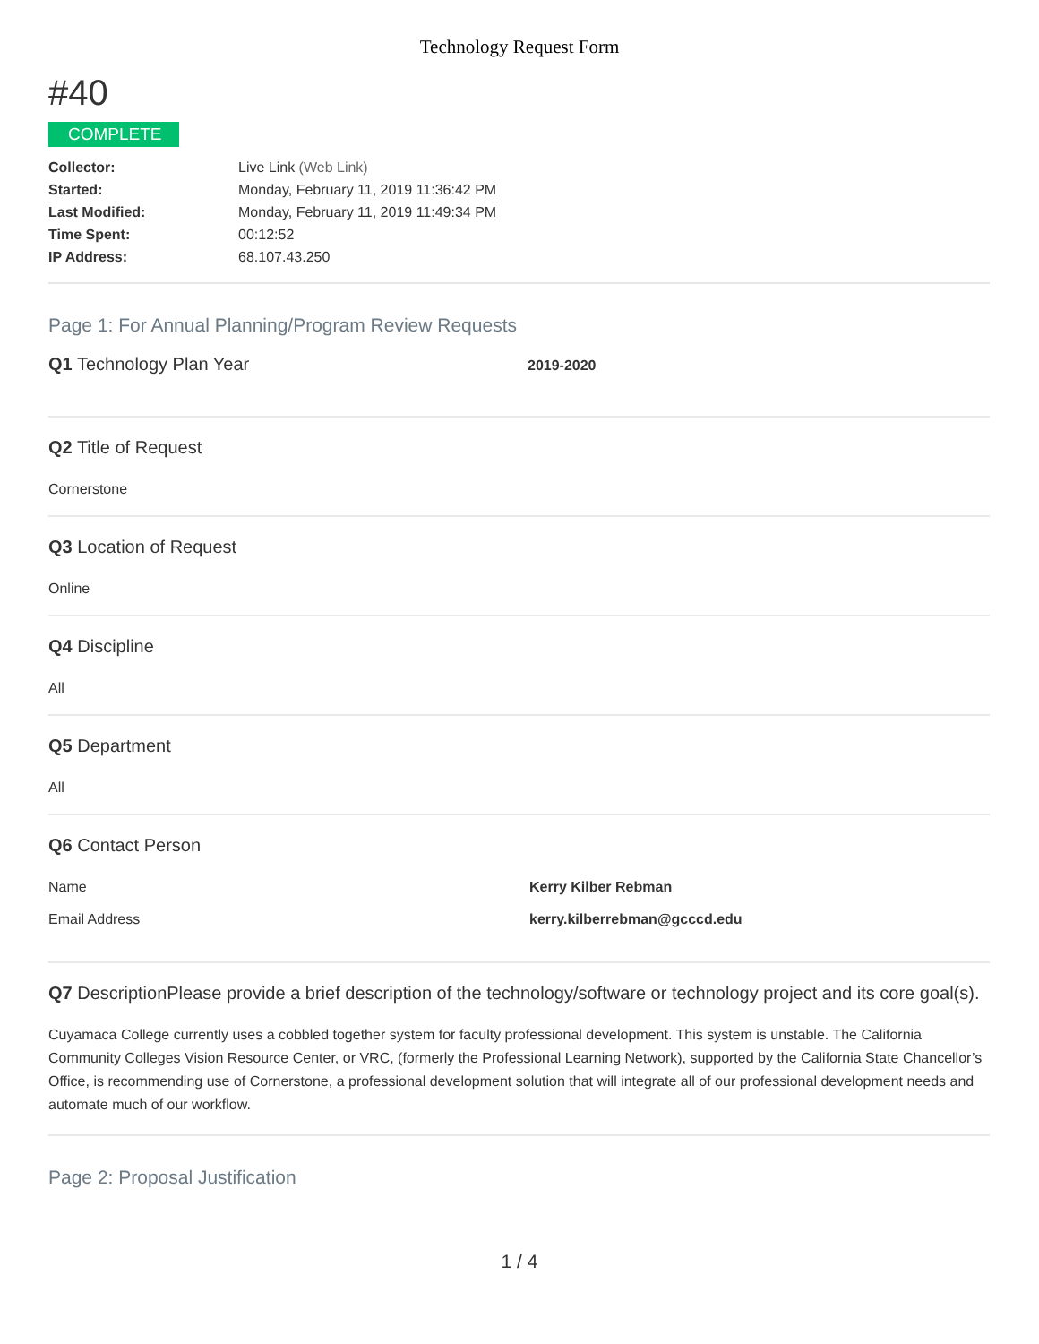Technology Request Form
#40
COMPLETE
Collector: Live Link (Web Link)
Started: Monday, February 11, 2019 11:36:42 PM
Last Modified: Monday, February 11, 2019 11:49:34 PM
Time Spent: 00:12:52
IP Address: 68.107.43.250
Page 1: For Annual Planning/Program Review Requests
Q1 Technology Plan Year
2019-2020
Q2 Title of Request
Cornerstone
Q3 Location of Request
Online
Q4 Discipline
All
Q5 Department
All
Q6 Contact Person
Name Kerry Kilber Rebman
Email Address kerry.kilberrebman@gcccd.edu
Q7 DescriptionPlease provide a brief description of the technology/software or technology project and its core goal(s).
Cuyamaca College currently uses a cobbled together system for faculty professional development. This system is unstable. The California Community Colleges Vision Resource Center, or VRC, (formerly the Professional Learning Network), supported by the California State Chancellor’s Office, is recommending use of Cornerstone, a professional development solution that will integrate all of our professional development needs and automate much of our workflow.
Page 2: Proposal Justification
1 / 4